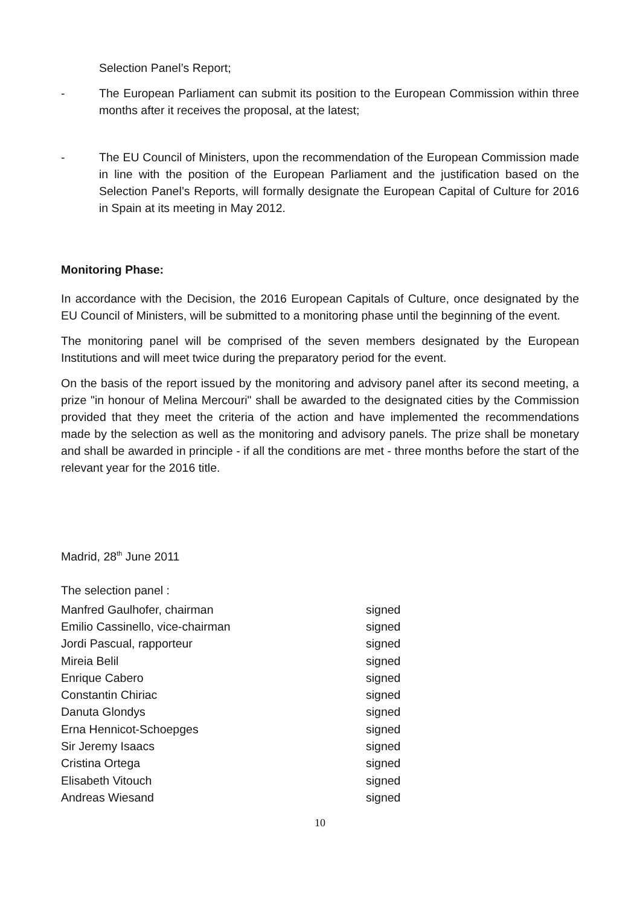Selection Panel’s Report;
- The European Parliament can submit its position to the European Commission within three months after it receives the proposal, at the latest;
- The EU Council of Ministers, upon the recommendation of the European Commission made in line with the position of the European Parliament and the justification based on the Selection Panel’s Reports, will formally designate the European Capital of Culture for 2016 in Spain at its meeting in May 2012.
Monitoring Phase:
In accordance with the Decision, the 2016 European Capitals of Culture, once designated by the EU Council of Ministers, will be submitted to a monitoring phase until the beginning of the event.
The monitoring panel will be comprised of the seven members designated by the European Institutions and will meet twice during the preparatory period for the event.
On the basis of the report issued by the monitoring and advisory panel after its second meeting, a prize "in honour of Melina Mercouri" shall be awarded to the designated cities by the Commission provided that they meet the criteria of the action and have implemented the recommendations made by the selection as well as the monitoring and advisory panels. The prize shall be monetary and shall be awarded in principle - if all the conditions are met - three months before the start of the relevant year for the 2016 title.
Madrid, 28<sup>th</sup> June 2011
The selection panel :
| Manfred Gaulhofer, chairman | signed |
| Emilio Cassinello, vice-chairman | signed |
| Jordi Pascual, rapporteur | signed |
| Mireia Belil | signed |
| Enrique Cabero | signed |
| Constantin Chiriac | signed |
| Danuta Glondys | signed |
| Erna Hennicot-Schoepges | signed |
| Sir Jeremy Isaacs | signed |
| Cristina Ortega | signed |
| Elisabeth Vitouch | signed |
| Andreas Wiesand | signed |
10